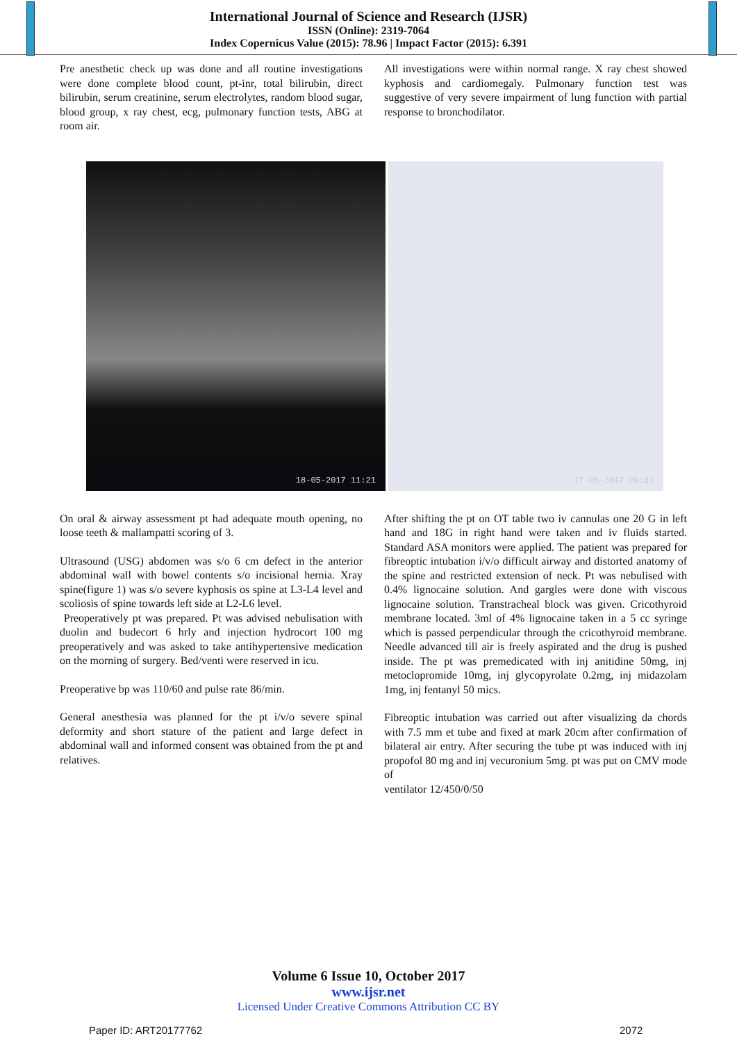International Journal of Science and Research (IJSR)
ISSN (Online): 2319-7064
Index Copernicus Value (2015): 78.96 | Impact Factor (2015): 6.391
Pre anesthetic check up was done and all routine investigations were done complete blood count, pt-inr, total bilirubin, direct bilirubin, serum creatinine, serum electrolytes, random blood sugar, blood group, x ray chest, ecg, pulmonary function tests, ABG at room air.
All investigations were within normal range. X ray chest showed kyphosis and cardiomegaly. Pulmonary function test was suggestive of very severe impairment of lung function with partial response to bronchodilator.
18-05-2017 11:21 17-05-2017 20:31
On oral & airway assessment pt had adequate mouth opening, no loose teeth & mallampatti scoring of 3.
Ultrasound (USG) abdomen was s/o 6 cm defect in the anterior abdominal wall with bowel contents s/o incisional hernia. Xray spine(figure 1) was s/o severe kyphosis os spine at L3-L4 level and scoliosis of spine towards left side at L2-L6 level.
Preoperatively pt was prepared. Pt was advised nebulisation with duolin and budecort 6 hrly and injection hydrocort 100 mg preoperatively and was asked to take antihypertensive medication on the morning of surgery. Bed/venti were reserved in icu.
Preoperative bp was 110/60 and pulse rate 86/min.
General anesthesia was planned for the pt i/v/o severe spinal deformity and short stature of the patient and large defect in abdominal wall and informed consent was obtained from the pt and relatives.
After shifting the pt on OT table two iv cannulas one 20 G in left hand and 18G in right hand were taken and iv fluids started. Standard ASA monitors were applied. The patient was prepared for fibreoptic intubation i/v/o difficult airway and distorted anatomy of the spine and restricted extension of neck. Pt was nebulised with 0.4% lignocaine solution. And gargles were done with viscous lignocaine solution. Transtracheal block was given. Cricothyroid membrane located. 3ml of 4% lignocaine taken in a 5 cc syringe which is passed perpendicular through the cricothyroid membrane. Needle advanced till air is freely aspirated and the drug is pushed inside. The pt was premedicated with inj anitidine 50mg, inj metoclopromide 10mg, inj glycopyrolate 0.2mg, inj midazolam 1mg, inj fentanyl 50 mics.
Fibreoptic intubation was carried out after visualizing da chords with 7.5 mm et tube and fixed at mark 20cm after confirmation of bilateral air entry. After securing the tube pt was induced with inj propofol 80 mg and inj vecuronium 5mg. pt was put on CMV mode of
ventilator 12/450/0/50
Volume 6 Issue 10, October 2017
www.ijsr.net
Licensed Under Creative Commons Attribution CC BY
Paper ID: ART20177762 2072